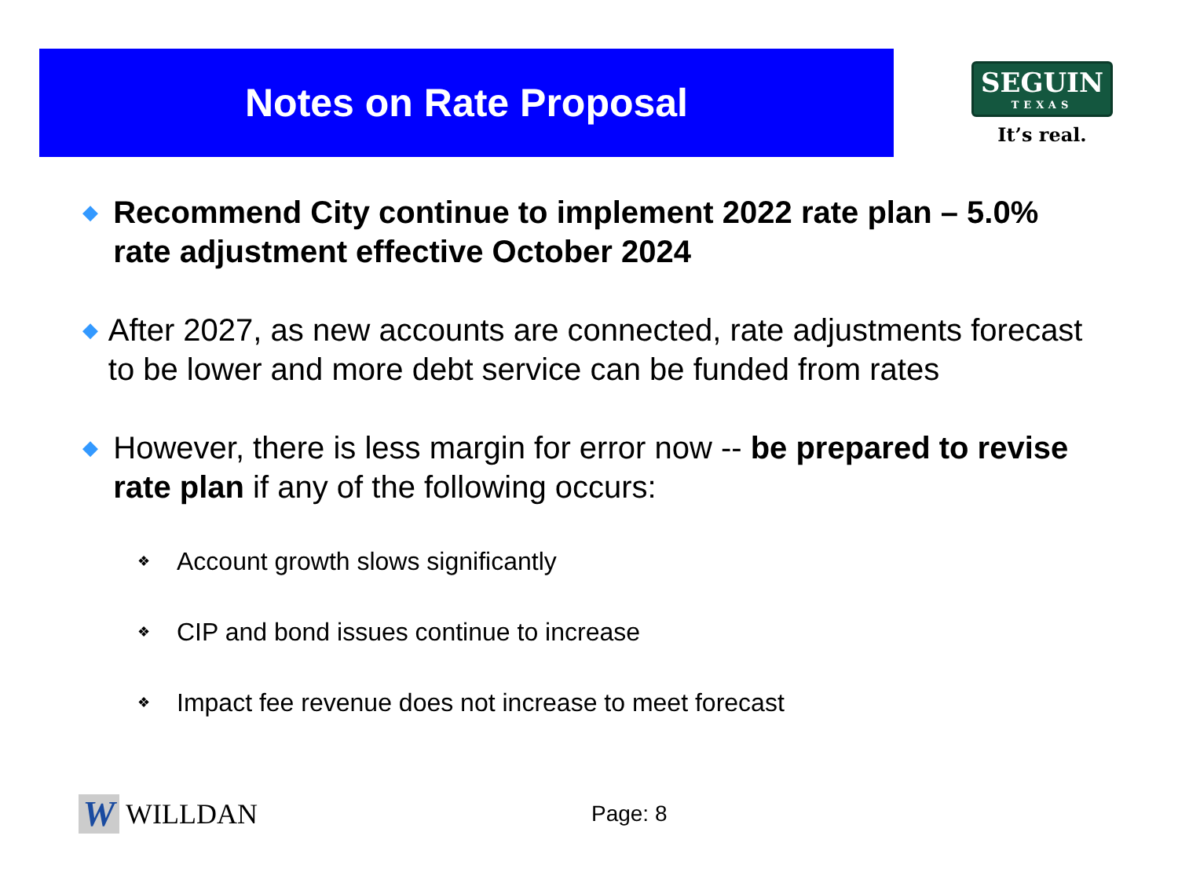Notes on Rate Proposal
SEGUIN
TEXAS
It’s real.
◆
Recommend City continue to implement 2022 rate plan – 5.0% rate adjustment effective October 2024
◆
After 2027, as new accounts are connected, rate adjustments forecast to be lower and more debt service can be funded from rates
◆
However, there is less margin for error now -- be prepared to revise rate plan if any of the following occurs:
❖
Account growth slows significantly
❖
CIP and bond issues continue to increase
❖
Impact fee revenue does not increase to meet forecast
W
WILLDAN
Page: 8